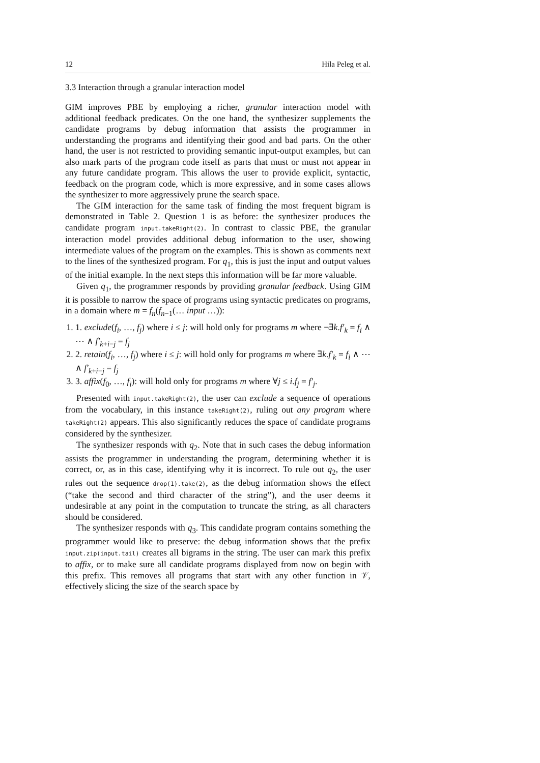12 Hila Peleg et al.
3.3 Interaction through a granular interaction model
GIM improves PBE by employing a richer, granular interaction model with additional feedback predicates. On the one hand, the synthesizer supplements the candidate programs by debug information that assists the programmer in understanding the programs and identifying their good and bad parts. On the other hand, the user is not restricted to providing semantic input-output examples, but can also mark parts of the program code itself as parts that must or must not appear in any future candidate program. This allows the user to provide explicit, syntactic, feedback on the program code, which is more expressive, and in some cases allows the synthesizer to more aggressively prune the search space.
The GIM interaction for the same task of finding the most frequent bigram is demonstrated in Table 2. Question 1 is as before: the synthesizer produces the candidate program input.takeRight(2). In contrast to classic PBE, the granular interaction model provides additional debug information to the user, showing intermediate values of the program on the examples. This is shown as comments next to the lines of the synthesized program. For q<sub>1</sub>, this is just the input and output values of the initial example. In the next steps this information will be far more valuable.
Given q<sub>1</sub>, the programmer responds by providing granular feedback. Using GIM it is possible to narrow the space of programs using syntactic predicates on programs, in a domain where m = f<sub>n</sub>(f<sub>n−1</sub>(… input …)):
1. 1. exclude(f<sub>i</sub>, …, f<sub>j</sub>) where i ≤ j: will hold only for programs m where ¬∃k.f′<sub>k</sub> = f<sub>i</sub> ∧ ⋯ ∧ f′<sub>k+i−j</sub> = f<sub>j</sub>
2. 2. retain(f<sub>i</sub>, …, f<sub>j</sub>) where i ≤ j: will hold only for programs m where ∃k.f′<sub>k</sub> = f<sub>i</sub> ∧ ⋯ ∧ f′<sub>k+i−j</sub> = f<sub>j</sub>
3. 3. affix(f<sub>0</sub>, …, f<sub>i</sub>): will hold only for programs m where ∀j ≤ i.f<sub>j</sub> = f′<sub>j</sub>.
Presented with input.takeRight(2), the user can exclude a sequence of operations from the vocabulary, in this instance takeRight(2), ruling out any program where takeRight(2) appears. This also significantly reduces the space of candidate programs considered by the synthesizer.
The synthesizer responds with q<sub>2</sub>. Note that in such cases the debug information assists the programmer in understanding the program, determining whether it is correct, or, as in this case, identifying why it is incorrect. To rule out q<sub>2</sub>, the user rules out the sequence drop(1).take(2), as the debug information shows the effect (“take the second and third character of the string”), and the user deems it undesirable at any point in the computation to truncate the string, as all characters should be considered.
The synthesizer responds with q<sub>3</sub>. This candidate program contains something the programmer would like to preserve: the debug information shows that the prefix input.zip(input.tail) creates all bigrams in the string. The user can mark this prefix to affix, or to make sure all candidate programs displayed from now on begin with this prefix. This removes all programs that start with any other function in 𝒱, effectively slicing the size of the search space by